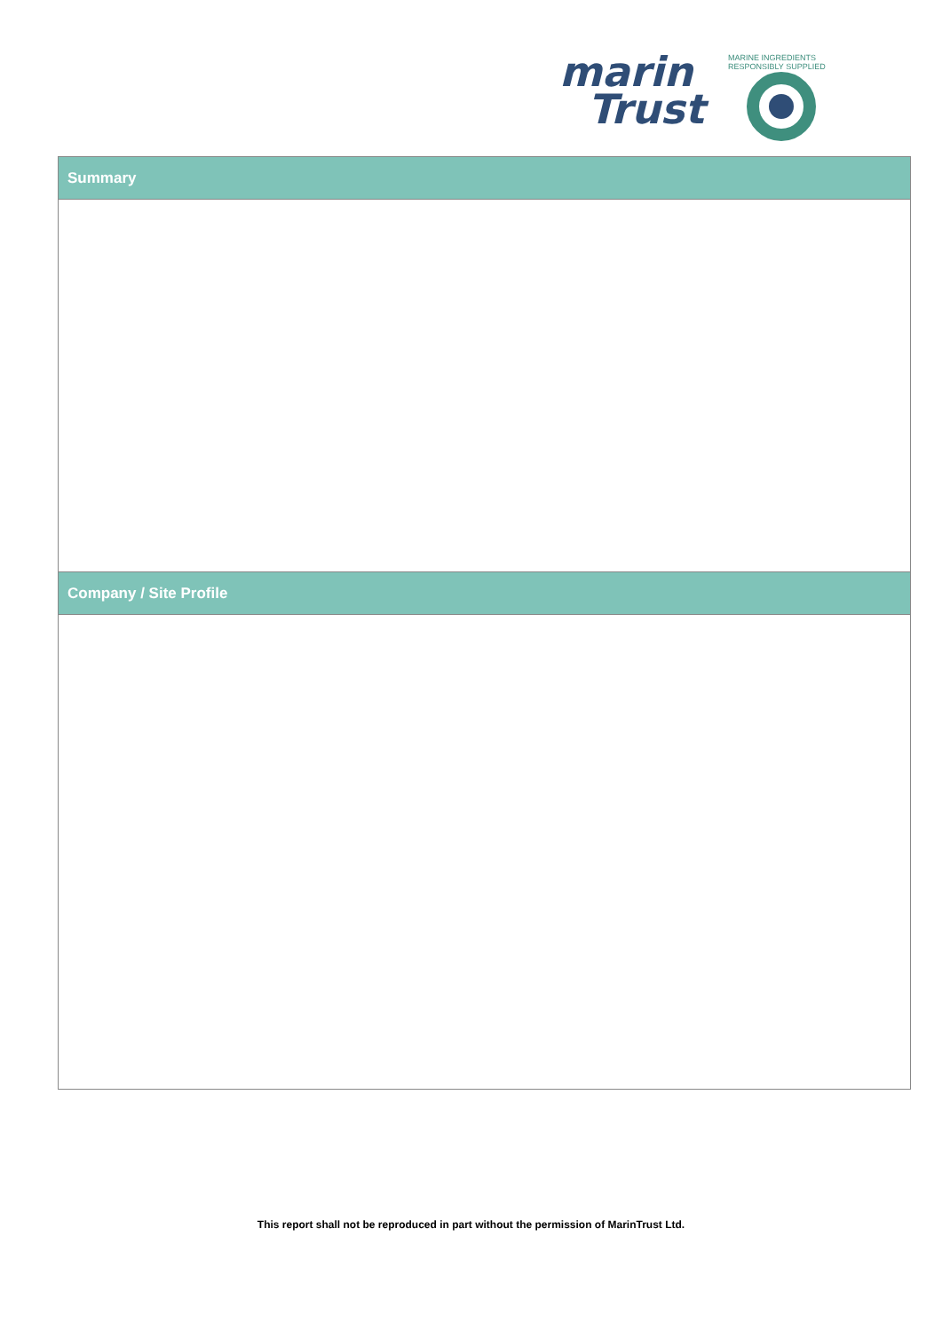marin
Trust
MARINE INGREDIENTS RESPONSIBLY SUPPLIED
| Summary |
| --- |
| Company / Site Profile |
This report shall not be reproduced in part without the permission of MarinTrust Ltd.